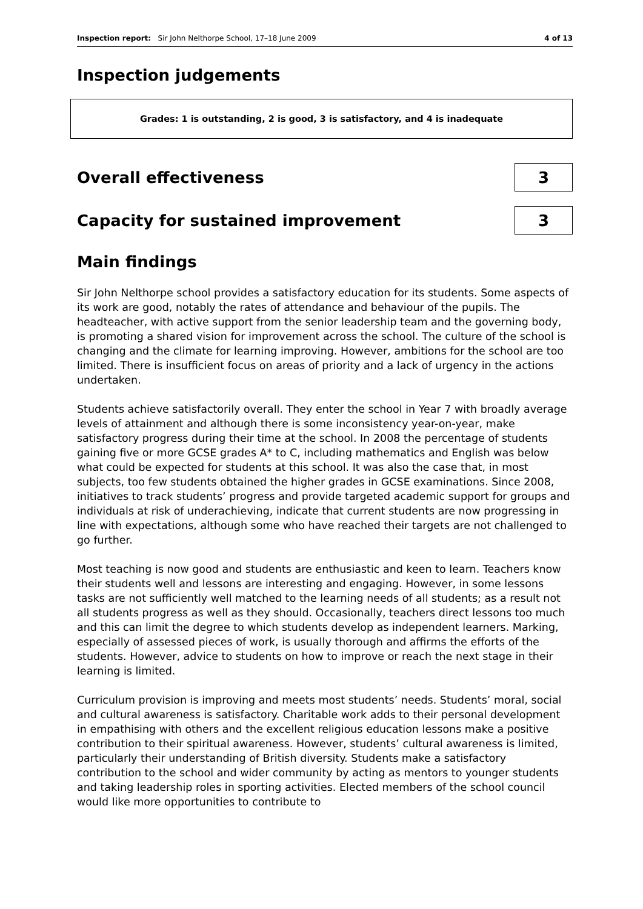Inspection report: Sir John Nelthorpe School, 17–18 June 2009 4 of 13
Inspection judgements
Grades: 1 is outstanding, 2 is good, 3 is satisfactory, and 4 is inadequate
Overall effectiveness
3
Capacity for sustained improvement
3
Main findings
Sir John Nelthorpe school provides a satisfactory education for its students. Some aspects of its work are good, notably the rates of attendance and behaviour of the pupils. The headteacher, with active support from the senior leadership team and the governing body, is promoting a shared vision for improvement across the school. The culture of the school is changing and the climate for learning improving. However, ambitions for the school are too limited. There is insufficient focus on areas of priority and a lack of urgency in the actions undertaken.
Students achieve satisfactorily overall. They enter the school in Year 7 with broadly average levels of attainment and although there is some inconsistency year-on-year, make satisfactory progress during their time at the school. In 2008 the percentage of students gaining five or more GCSE grades A* to C, including mathematics and English was below what could be expected for students at this school. It was also the case that, in most subjects, too few students obtained the higher grades in GCSE examinations. Since 2008, initiatives to track students’ progress and provide targeted academic support for groups and individuals at risk of underachieving, indicate that current students are now progressing in line with expectations, although some who have reached their targets are not challenged to go further.
Most teaching is now good and students are enthusiastic and keen to learn. Teachers know their students well and lessons are interesting and engaging. However, in some lessons tasks are not sufficiently well matched to the learning needs of all students; as a result not all students progress as well as they should. Occasionally, teachers direct lessons too much and this can limit the degree to which students develop as independent learners. Marking, especially of assessed pieces of work, is usually thorough and affirms the efforts of the students. However, advice to students on how to improve or reach the next stage in their learning is limited.
Curriculum provision is improving and meets most students’ needs. Students’ moral, social and cultural awareness is satisfactory. Charitable work adds to their personal development in empathising with others and the excellent religious education lessons make a positive contribution to their spiritual awareness. However, students’ cultural awareness is limited, particularly their understanding of British diversity. Students make a satisfactory contribution to the school and wider community by acting as mentors to younger students and taking leadership roles in sporting activities. Elected members of the school council would like more opportunities to contribute to